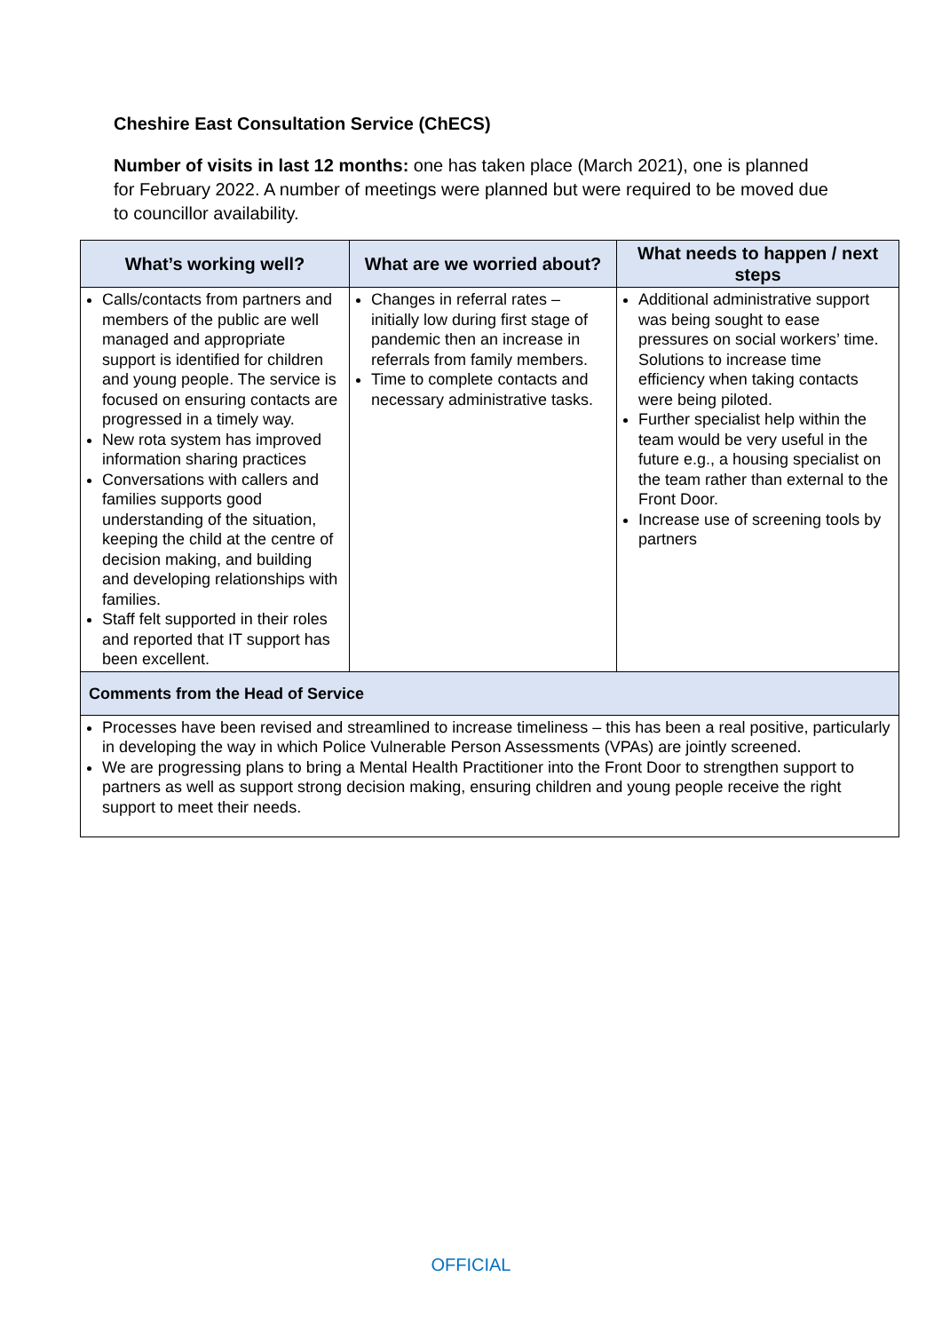Cheshire East Consultation Service (ChECS)
Number of visits in last 12 months: one has taken place (March 2021), one is planned for February 2022. A number of meetings were planned but were required to be moved due to councillor availability.
| What’s working well? | What are we worried about? | What needs to happen / next steps |
| --- | --- | --- |
| Calls/contacts from partners and members of the public are well managed and appropriate support is identified for children and young people. The service is focused on ensuring contacts are progressed in a timely way. New rota system has improved information sharing practices Conversations with callers and families supports good understanding of the situation, keeping the child at the centre of decision making, and building and developing relationships with families. Staff felt supported in their roles and reported that IT support has been excellent. | Changes in referral rates – initially low during first stage of pandemic then an increase in referrals from family members. Time to complete contacts and necessary administrative tasks. | Additional administrative support was being sought to ease pressures on social workers’ time. Solutions to increase time efficiency when taking contacts were being piloted. Further specialist help within the team would be very useful in the future e.g., a housing specialist on the team rather than external to the Front Door. Increase use of screening tools by partners |
| Comments from the Head of Service | | |
| Processes have been revised and streamlined to increase timeliness – this has been a real positive, particularly in developing the way in which Police Vulnerable Person Assessments (VPAs) are jointly screened. We are progressing plans to bring a Mental Health Practitioner into the Front Door to strengthen support to partners as well as support strong decision making, ensuring children and young people receive the right support to meet their needs. | | |
OFFICIAL